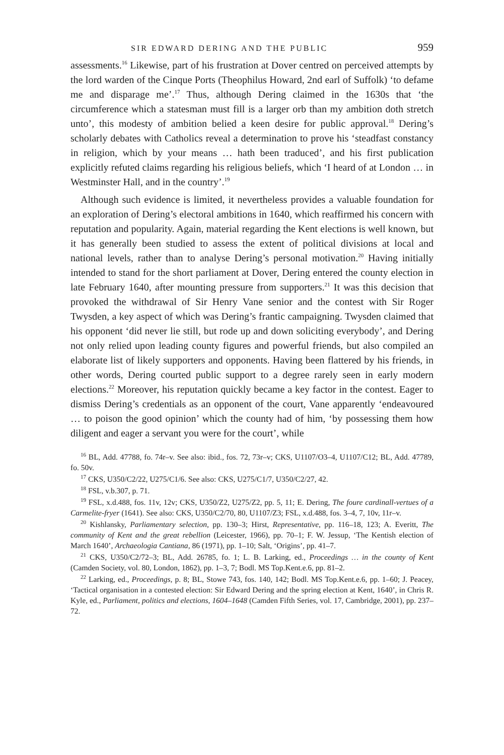SIR EDWARD DERING AND THE PUBLIC 959
assessments.<sup>16</sup> Likewise, part of his frustration at Dover centred on perceived attempts by the lord warden of the Cinque Ports (Theophilus Howard, 2nd earl of Suffolk) ‘to defame me and disparage me’.<sup>17</sup> Thus, although Dering claimed in the 1630s that ‘the circumference which a statesman must fill is a larger orb than my ambition doth stretch unto’, this modesty of ambition belied a keen desire for public approval.<sup>18</sup> Dering’s scholarly debates with Catholics reveal a determination to prove his ‘steadfast constancy in religion, which by your means … hath been traduced’, and his first publication explicitly refuted claims regarding his religious beliefs, which ‘I heard of at London … in Westminster Hall, and in the country’.<sup>19</sup>
Although such evidence is limited, it nevertheless provides a valuable foundation for an exploration of Dering’s electoral ambitions in 1640, which reaffirmed his concern with reputation and popularity. Again, material regarding the Kent elections is well known, but it has generally been studied to assess the extent of political divisions at local and national levels, rather than to analyse Dering’s personal motivation.<sup>20</sup> Having initially intended to stand for the short parliament at Dover, Dering entered the county election in late February 1640, after mounting pressure from supporters.<sup>21</sup> It was this decision that provoked the withdrawal of Sir Henry Vane senior and the contest with Sir Roger Twysden, a key aspect of which was Dering’s frantic campaigning. Twysden claimed that his opponent ‘did never lie still, but rode up and down soliciting everybody’, and Dering not only relied upon leading county figures and powerful friends, but also compiled an elaborate list of likely supporters and opponents. Having been flattered by his friends, in other words, Dering courted public support to a degree rarely seen in early modern elections.<sup>22</sup> Moreover, his reputation quickly became a key factor in the contest. Eager to dismiss Dering’s credentials as an opponent of the court, Vane apparently ‘endeavoured … to poison the good opinion’ which the county had of him, ‘by possessing them how diligent and eager a servant you were for the court’, while
<sup>16</sup> BL, Add. 47788, fo. 74r–v. See also: ibid., fos. 72, 73r–v; CKS, U1107/O3–4, U1107/C12; BL, Add. 47789, fo. 50v.
<sup>17</sup> CKS, U350/C2/22, U275/C1/6. See also: CKS, U275/C1/7, U350/C2/27, 42.
<sup>18</sup> FSL, v.b.307, p. 71.
<sup>19</sup> FSL, x.d.488, fos. 11v, 12v; CKS, U350/Z2, U275/Z2, pp. 5, 11; E. Dering, The foure cardinall-vertues of a Carmelite-fryer (1641). See also: CKS, U350/C2/70, 80, U1107/Z3; FSL, x.d.488, fos. 3–4, 7, 10v, 11r–v.
<sup>20</sup> Kishlansky, Parliamentary selection, pp. 130–3; Hirst, Representative, pp. 116–18, 123; A. Everitt, The community of Kent and the great rebellion (Leicester, 1966), pp. 70–1; F. W. Jessup, ‘The Kentish election of March 1640’, Archaeologia Cantiana, 86 (1971), pp. 1–10; Salt, ‘Origins’, pp. 41–7.
<sup>21</sup> CKS, U350/C2/72–3; BL, Add. 26785, fo. 1; L. B. Larking, ed., Proceedings … in the county of Kent (Camden Society, vol. 80, London, 1862), pp. 1–3, 7; Bodl. MS Top.Kent.e.6, pp. 81–2.
<sup>22</sup> Larking, ed., Proceedings, p. 8; BL, Stowe 743, fos. 140, 142; Bodl. MS Top.Kent.e.6, pp. 1–60; J. Peacey, ‘Tactical organisation in a contested election: Sir Edward Dering and the spring election at Kent, 1640’, in Chris R. Kyle, ed., Parliament, politics and elections, 1604–1648 (Camden Fifth Series, vol. 17, Cambridge, 2001), pp. 237–72.